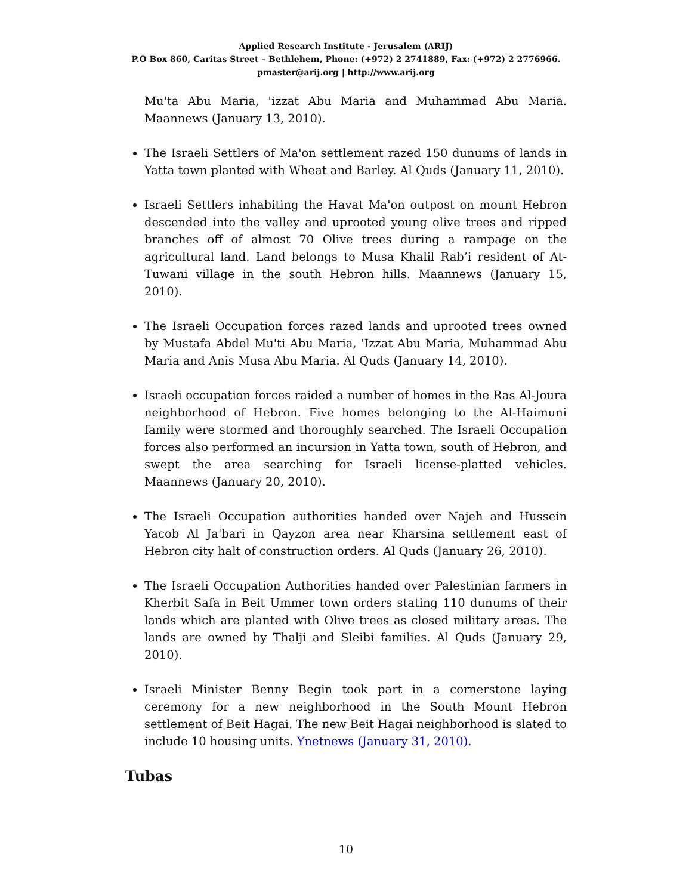Applied Research Institute - Jerusalem (ARIJ)
P.O Box 860, Caritas Street – Bethlehem, Phone: (+972) 2 2741889, Fax: (+972) 2 2776966.
pmaster@arij.org | http://www.arij.org
Mu'ta Abu Maria, 'izzat Abu Maria and Muhammad Abu Maria. Maannews (January 13, 2010).
The Israeli Settlers of Ma'on settlement razed 150 dunums of lands in Yatta town planted with Wheat and Barley. Al Quds (January 11, 2010).
Israeli Settlers inhabiting the Havat Ma'on outpost on mount Hebron descended into the valley and uprooted young olive trees and ripped branches off of almost 70 Olive trees during a rampage on the agricultural land. Land belongs to Musa Khalil Rab’i resident of At-Tuwani village in the south Hebron hills. Maannews (January 15, 2010).
The Israeli Occupation forces razed lands and uprooted trees owned by Mustafa Abdel Mu'ti Abu Maria, 'Izzat Abu Maria, Muhammad Abu Maria and Anis Musa Abu Maria. Al Quds (January 14, 2010).
Israeli occupation forces raided a number of homes in the Ras Al-Joura neighborhood of Hebron. Five homes belonging to the Al-Haimuni family were stormed and thoroughly searched. The Israeli Occupation forces also performed an incursion in Yatta town, south of Hebron, and swept the area searching for Israeli license-platted vehicles. Maannews (January 20, 2010).
The Israeli Occupation authorities handed over Najeh and Hussein Yacob Al Ja'bari in Qayzon area near Kharsina settlement east of Hebron city halt of construction orders. Al Quds (January 26, 2010).
The Israeli Occupation Authorities handed over Palestinian farmers in Kherbit Safa in Beit Ummer town orders stating 110 dunums of their lands which are planted with Olive trees as closed military areas. The lands are owned by Thalji and Sleibi families. Al Quds (January 29, 2010).
Israeli Minister Benny Begin took part in a cornerstone laying ceremony for a new neighborhood in the South Mount Hebron settlement of Beit Hagai. The new Beit Hagai neighborhood is slated to include 10 housing units. Ynetnews (January 31, 2010).
Tubas
10